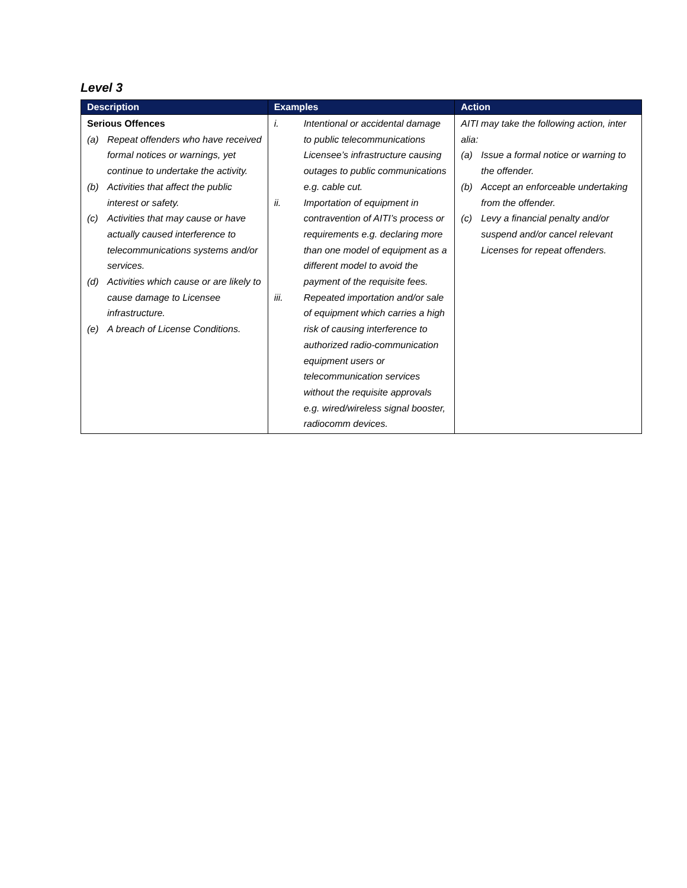Level 3
| Description | Examples | Action |
| --- | --- | --- |
| Serious Offences (a) Repeat offenders who have received formal notices or warnings, yet continue to undertake the activity. (b) Activities that affect the public interest or safety. (c) Activities that may cause or have actually caused interference to telecommunications systems and/or services. (d) Activities which cause or are likely to cause damage to Licensee infrastructure. (e) A breach of License Conditions. | i. Intentional or accidental damage to public telecommunications Licensee’s infrastructure causing outages to public communications e.g. cable cut. ii. Importation of equipment in contravention of AITI’s process or requirements e.g. declaring more than one model of equipment as a different model to avoid the payment of the requisite fees. iii. Repeated importation and/or sale of equipment which carries a high risk of causing interference to authorized radio-communication equipment users or telecommunication services without the requisite approvals e.g. wired/wireless signal booster, radiocomm devices. | AITI may take the following action, inter alia: (a) Issue a formal notice or warning to the offender. (b) Accept an enforceable undertaking from the offender. (c) Levy a financial penalty and/or suspend and/or cancel relevant Licenses for repeat offenders. |